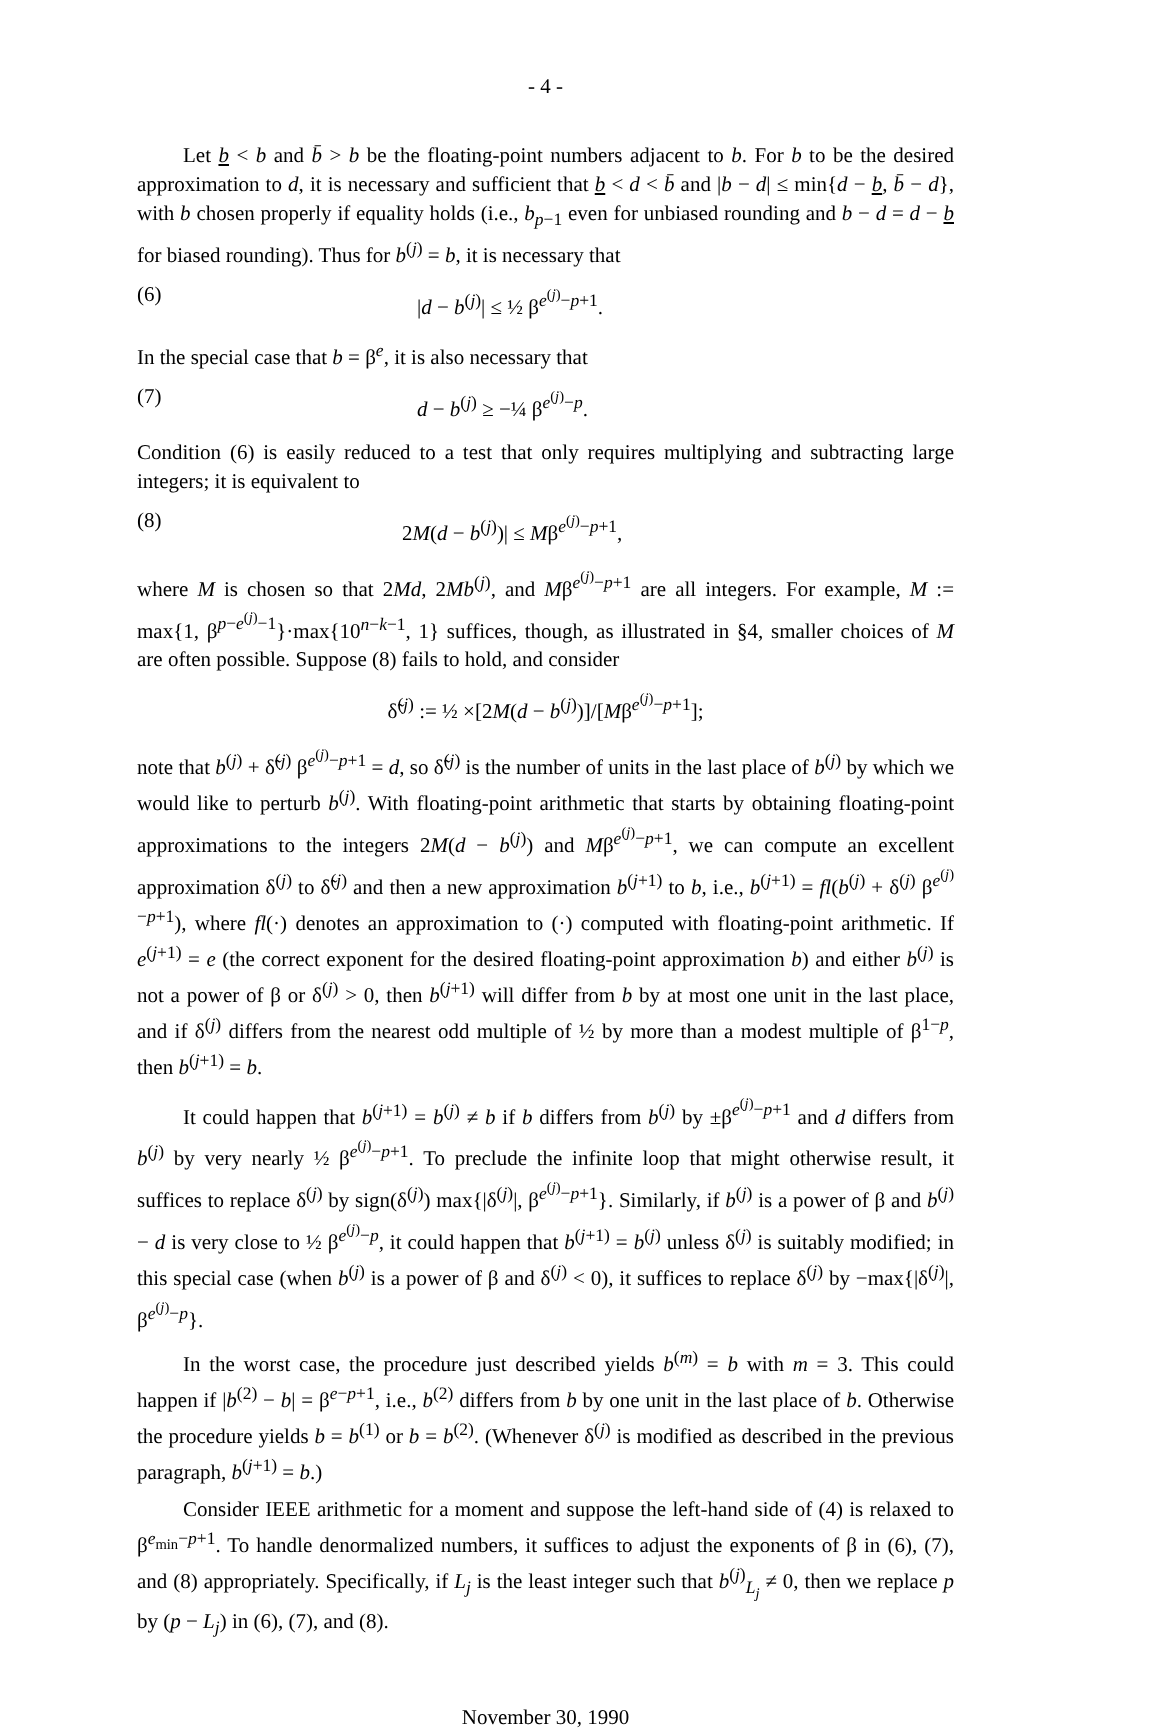- 4 -
Let b < b and b̄ > b be the floating-point numbers adjacent to b. For b to be the desired approximation to d, it is necessary and sufficient that b < d < b̄ and |b − d| ≤ min{d − b, b̄ − d}, with b chosen properly if equality holds (i.e., b<sub>p−1</sub> even for unbiased rounding and b − d = d − b for biased rounding). Thus for b<sup>(j)</sup> = b, it is necessary that
(6) |d − b<sup>(j)</sup>| ≤ ½ β<sup>e<sup>(j)</sup>−p+1</sup>.
In the special case that b = β<sup>e</sup>, it is also necessary that
(7) d − b<sup>(j)</sup> ≥ −¼ β<sup>e<sup>(j)</sup>−p</sup>.
Condition (6) is easily reduced to a test that only requires multiplying and subtracting large integers; it is equivalent to
(8) 2M(d − b<sup>(j)</sup>)| ≤ Mβ<sup>e<sup>(j)</sup>−p+1</sup>,
where M is chosen so that 2Md, 2Mb<sup>(j)</sup>, and Mβ<sup>e<sup>(j)</sup>−p+1</sup> are all integers. For example, M := max{1, β<sup>p−e<sup>(j)</sup>−1</sup>}·max{10<sup>n−k−1</sup>, 1} suffices, though, as illustrated in §4, smaller choices of M are often possible. Suppose (8) fails to hold, and consider
δ̃<sup>(j)</sup> := ½ ×[2M(d − b<sup>(j)</sup>)]/[Mβ<sup>e<sup>(j)</sup>−p+1</sup>];
note that b<sup>(j)</sup> + δ̃<sup>(j)</sup> β<sup>e<sup>(j)</sup>−p+1</sup> = d, so δ̃<sup>(j)</sup> is the number of units in the last place of b<sup>(j)</sup> by which we would like to perturb b<sup>(j)</sup>. With floating-point arithmetic that starts by obtaining floating-point approximations to the integers 2M(d − b<sup>(j)</sup>) and Mβ<sup>e<sup>(j)</sup>−p+1</sup>, we can compute an excellent approximation δ<sup>(j)</sup> to δ̃<sup>(j)</sup> and then a new approximation b<sup>(j+1)</sup> to b, i.e., b<sup>(j+1)</sup> = fl(b<sup>(j)</sup> + δ<sup>(j)</sup> β<sup>e<sup>(j)</sup>−p+1</sup>), where fl(·) denotes an approximation to (·) computed with floating-point arithmetic. If e<sup>(j+1)</sup> = e (the correct exponent for the desired floating-point approximation b) and either b<sup>(j)</sup> is not a power of β or δ<sup>(j)</sup> > 0, then b<sup>(j+1)</sup> will differ from b by at most one unit in the last place, and if δ<sup>(j)</sup> differs from the nearest odd multiple of ½ by more than a modest multiple of β<sup>1−p</sup>, then b<sup>(j+1)</sup> = b.
It could happen that b<sup>(j+1)</sup> = b<sup>(j)</sup> ≠ b if b differs from b<sup>(j)</sup> by ±β<sup>e<sup>(j)</sup>−p+1</sup> and d differs from b<sup>(j)</sup> by very nearly ½ β<sup>e<sup>(j)</sup>−p+1</sup>. To preclude the infinite loop that might otherwise result, it suffices to replace δ<sup>(j)</sup> by sign(δ<sup>(j)</sup>) max{|δ<sup>(j)</sup>|, β<sup>e<sup>(j)</sup>−p+1</sup>}. Similarly, if b<sup>(j)</sup> is a power of β and b<sup>(j)</sup> − d is very close to ½ β<sup>e<sup>(j)</sup>−p</sup>, it could happen that b<sup>(j+1)</sup> = b<sup>(j)</sup> unless δ<sup>(j)</sup> is suitably modified; in this special case (when b<sup>(j)</sup> is a power of β and δ<sup>(j)</sup> < 0), it suffices to replace δ<sup>(j)</sup> by −max{|δ<sup>(j)</sup>|, β<sup>e<sup>(j)</sup>−p</sup>}.
In the worst case, the procedure just described yields b<sup>(m)</sup> = b with m = 3. This could happen if |b<sup>(2)</sup> − b| = β<sup>e−p+1</sup>, i.e., b<sup>(2)</sup> differs from b by one unit in the last place of b. Otherwise the procedure yields b = b<sup>(1)</sup> or b = b<sup>(2)</sup>. (Whenever δ<sup>(j)</sup> is modified as described in the previous paragraph, b<sup>(j+1)</sup> = b.)
Consider IEEE arithmetic for a moment and suppose the left-hand side of (4) is relaxed to β<sup>e<sub>min</sub>−p+1</sup>. To handle denormalized numbers, it suffices to adjust the exponents of β in (6), (7), and (8) appropriately. Specifically, if L<sub>j</sub> is the least integer such that b<sup>(j)</sup><sub>L<sub>j</sub></sub> ≠ 0, then we replace p by (p − L<sub>j</sub>) in (6), (7), and (8).
November 30, 1990